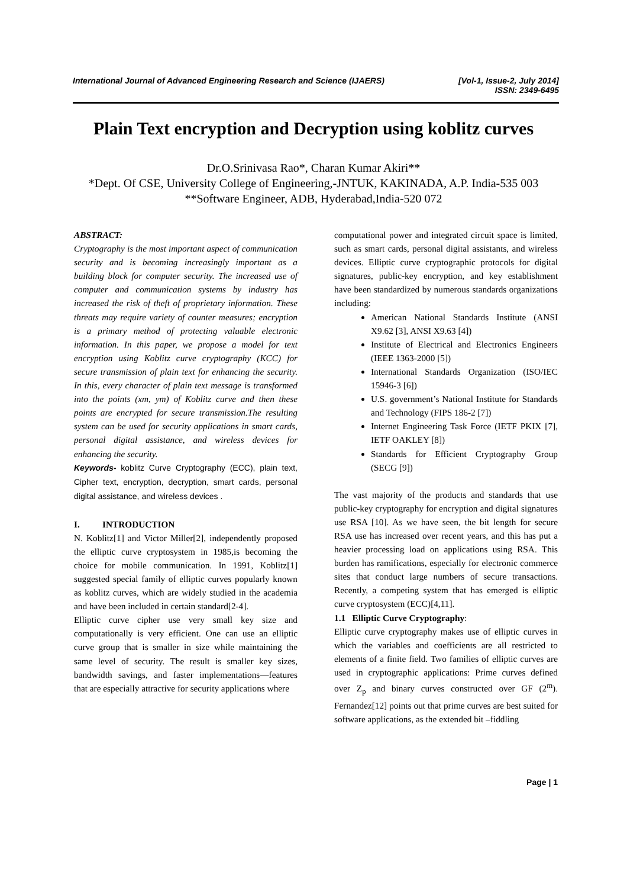International Journal of Advanced Engineering Research and Science (IJAERS) [Vol-1, Issue-2, July 2014]
ISSN: 2349-6495
Plain Text encryption and Decryption using koblitz curves
Dr.O.Srinivasa Rao*, Charan Kumar Akiri**
*Dept. Of CSE, University College of Engineering,-JNTUK, KAKINADA, A.P. India-535 003
**Software Engineer, ADB, Hyderabad,India-520 072
ABSTRACT:
Cryptography is the most important aspect of communication security and is becoming increasingly important as a building block for computer security. The increased use of computer and communication systems by industry has increased the risk of theft of proprietary information. These threats may require variety of counter measures; encryption is a primary method of protecting valuable electronic information. In this paper, we propose a model for text encryption using Koblitz curve cryptography (KCC) for secure transmission of plain text for enhancing the security. In this, every character of plain text message is transformed into the points (xm, ym) of Koblitz curve and then these points are encrypted for secure transmission.The resulting system can be used for security applications in smart cards, personal digital assistance, and wireless devices for enhancing the security.
Keywords- koblitz Curve Cryptography (ECC), plain text, Cipher text, encryption, decryption, smart cards, personal digital assistance, and wireless devices .
I. INTRODUCTION
N. Koblitz[1] and Victor Miller[2], independently proposed the elliptic curve cryptosystem in 1985,is becoming the choice for mobile communication. In 1991, Koblitz[1] suggested special family of elliptic curves popularly known as koblitz curves, which are widely studied in the academia and have been included in certain standard[2-4].
Elliptic curve cipher use very small key size and computationally is very efficient. One can use an elliptic curve group that is smaller in size while maintaining the same level of security. The result is smaller key sizes, bandwidth savings, and faster implementations—features that are especially attractive for security applications where
computational power and integrated circuit space is limited, such as smart cards, personal digital assistants, and wireless devices. Elliptic curve cryptographic protocols for digital signatures, public-key encryption, and key establishment have been standardized by numerous standards organizations including:
American National Standards Institute (ANSI X9.62 [3], ANSI X9.63 [4])
Institute of Electrical and Electronics Engineers (IEEE 1363-2000 [5])
International Standards Organization (ISO/IEC 15946-3 [6])
U.S. government’s National Institute for Standards and Technology (FIPS 186-2 [7])
Internet Engineering Task Force (IETF PKIX [7], IETF OAKLEY [8])
Standards for Efficient Cryptography Group (SECG [9])
The vast majority of the products and standards that use public-key cryptography for encryption and digital signatures use RSA [10]. As we have seen, the bit length for secure RSA use has increased over recent years, and this has put a heavier processing load on applications using RSA. This burden has ramifications, especially for electronic commerce sites that conduct large numbers of secure transactions. Recently, a competing system that has emerged is elliptic curve cryptosystem (ECC)[4,11].
1.1 Elliptic Curve Cryptography:
Elliptic curve cryptography makes use of elliptic curves in which the variables and coefficients are all restricted to elements of a finite field. Two families of elliptic curves are used in cryptographic applications: Prime curves defined over Z<sub>p</sub> and binary curves constructed over GF (2<sup>m</sup>). Fernandez[12] points out that prime curves are best suited for software applications, as the extended bit –fiddling
Page | 1